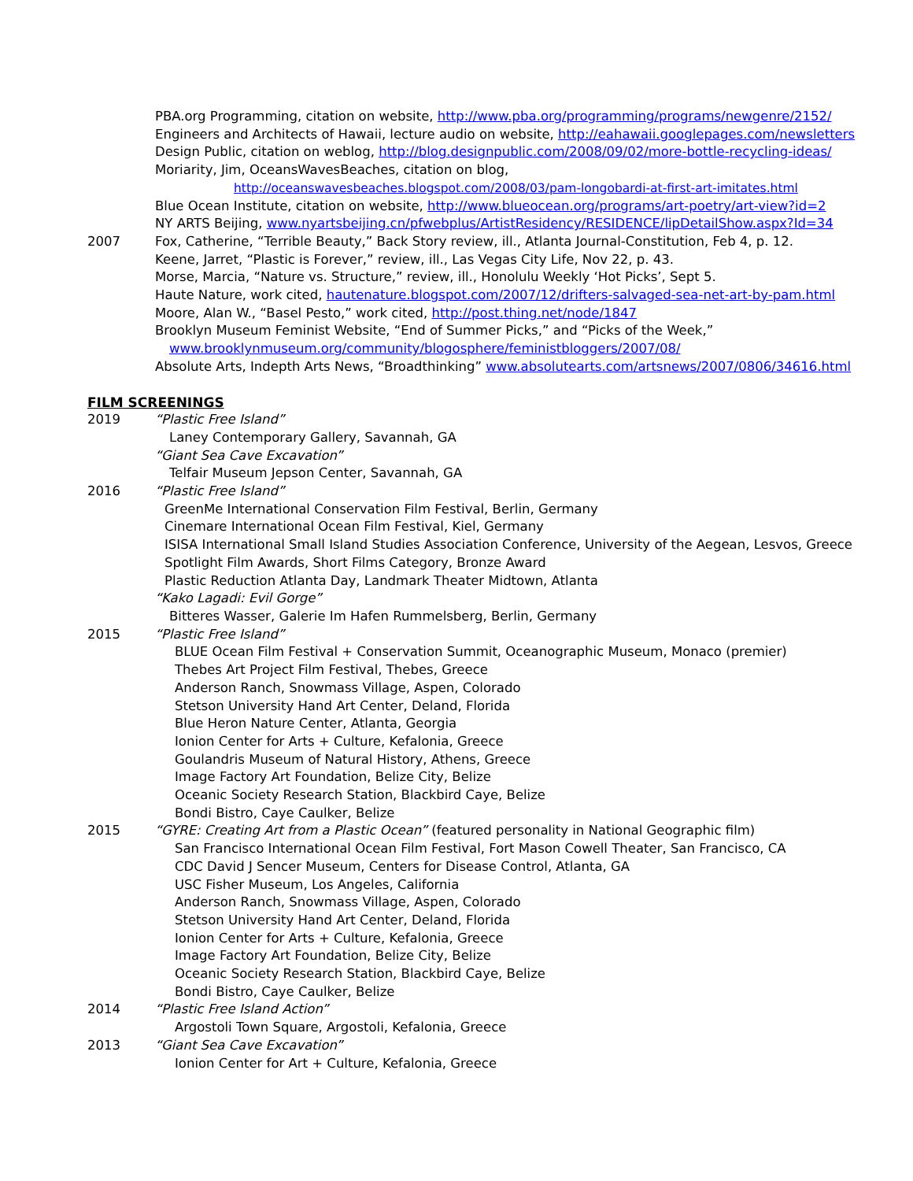PBA.org Programming, citation on website, http://www.pba.org/programming/programs/newgenre/2152/
Engineers and Architects of Hawaii, lecture audio on website, http://eahawaii.googlepages.com/newsletters
Design Public, citation on weblog, http://blog.designpublic.com/2008/09/02/more-bottle-recycling-ideas/
Moriarity, Jim, OceansWavesBeaches, citation on blog,
http://oceanswavesbeaches.blogspot.com/2008/03/pam-longobardi-at-first-art-imitates.html
Blue Ocean Institute, citation on website, http://www.blueocean.org/programs/art-poetry/art-view?id=2
NY ARTS Beijing, www.nyartsbeijing.cn/pfwebplus/ArtistResidency/RESIDENCE/lipDetailShow.aspx?Id=34
2007 Fox, Catherine, “Terrible Beauty,” Back Story review, ill., Atlanta Journal-Constitution, Feb 4, p. 12.
Keene, Jarret, “Plastic is Forever,” review, ill., Las Vegas City Life, Nov 22, p. 43.
Morse, Marcia, “Nature vs. Structure,” review, ill., Honolulu Weekly ‘Hot Picks’, Sept 5.
Haute Nature, work cited, hautenature.blogspot.com/2007/12/drifters-salvaged-sea-net-art-by-pam.html
Moore, Alan W., “Basel Pesto,” work cited, http://post.thing.net/node/1847
Brooklyn Museum Feminist Website, “End of Summer Picks,” and “Picks of the Week,”
www.brooklynmuseum.org/community/blogosphere/feministbloggers/2007/08/
Absolute Arts, Indepth Arts News, “Broadthinking” www.absolutearts.com/artsnews/2007/0806/34616.html
FILM SCREENINGS
2019 “Plastic Free Island”
Laney Contemporary Gallery, Savannah, GA
“Giant Sea Cave Excavation”
Telfair Museum Jepson Center, Savannah, GA
2016 “Plastic Free Island”
GreenMe International Conservation Film Festival, Berlin, Germany
Cinemare International Ocean Film Festival, Kiel, Germany
ISISA International Small Island Studies Association Conference, University of the Aegean, Lesvos, Greece
Spotlight Film Awards, Short Films Category, Bronze Award
Plastic Reduction Atlanta Day, Landmark Theater Midtown, Atlanta
“Kako Lagadi: Evil Gorge”
Bitteres Wasser, Galerie Im Hafen Rummelsberg, Berlin, Germany
2015 “Plastic Free Island”
BLUE Ocean Film Festival + Conservation Summit, Oceanographic Museum, Monaco (premier)
Thebes Art Project Film Festival, Thebes, Greece
Anderson Ranch, Snowmass Village, Aspen, Colorado
Stetson University Hand Art Center, Deland, Florida
Blue Heron Nature Center, Atlanta, Georgia
Ionion Center for Arts + Culture, Kefalonia, Greece
Goulandris Museum of Natural History, Athens, Greece
Image Factory Art Foundation, Belize City, Belize
Oceanic Society Research Station, Blackbird Caye, Belize
Bondi Bistro, Caye Caulker, Belize
2015 “GYRE: Creating Art from a Plastic Ocean” (featured personality in National Geographic film)
San Francisco International Ocean Film Festival, Fort Mason Cowell Theater, San Francisco, CA
CDC David J Sencer Museum, Centers for Disease Control, Atlanta, GA
USC Fisher Museum, Los Angeles, California
Anderson Ranch, Snowmass Village, Aspen, Colorado
Stetson University Hand Art Center, Deland, Florida
Ionion Center for Arts + Culture, Kefalonia, Greece
Image Factory Art Foundation, Belize City, Belize
Oceanic Society Research Station, Blackbird Caye, Belize
Bondi Bistro, Caye Caulker, Belize
2014 “Plastic Free Island Action”
Argostoli Town Square, Argostoli, Kefalonia, Greece
2013 “Giant Sea Cave Excavation”
Ionion Center for Art + Culture, Kefalonia, Greece